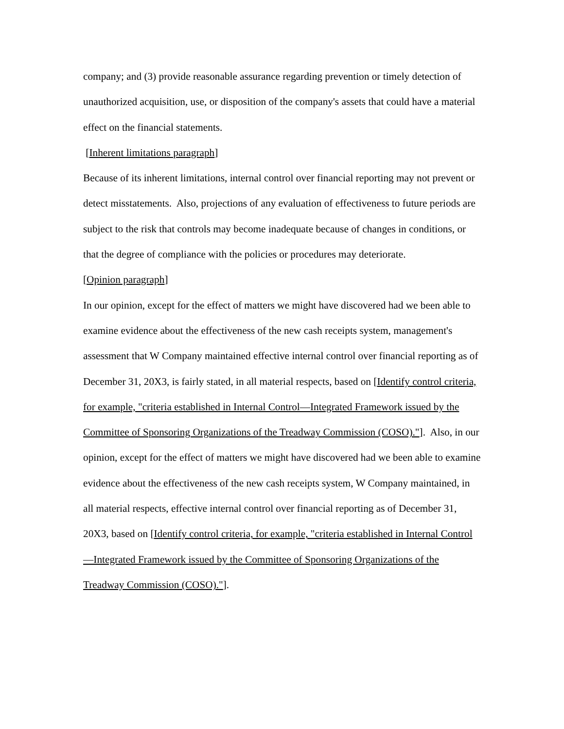company; and (3) provide reasonable assurance regarding prevention or timely detection of unauthorized acquisition, use, or disposition of the company's assets that could have a material effect on the financial statements.
[Inherent limitations paragraph]
Because of its inherent limitations, internal control over financial reporting may not prevent or detect misstatements. Also, projections of any evaluation of effectiveness to future periods are subject to the risk that controls may become inadequate because of changes in conditions, or that the degree of compliance with the policies or procedures may deteriorate.
[Opinion paragraph]
In our opinion, except for the effect of matters we might have discovered had we been able to examine evidence about the effectiveness of the new cash receipts system, management's assessment that W Company maintained effective internal control over financial reporting as of December 31, 20X3, is fairly stated, in all material respects, based on [Identify control criteria, for example, "criteria established in Internal Control—Integrated Framework issued by the Committee of Sponsoring Organizations of the Treadway Commission (COSO)."]. Also, in our opinion, except for the effect of matters we might have discovered had we been able to examine evidence about the effectiveness of the new cash receipts system, W Company maintained, in all material respects, effective internal control over financial reporting as of December 31, 20X3, based on [Identify control criteria, for example, "criteria established in Internal Control—Integrated Framework issued by the Committee of Sponsoring Organizations of the Treadway Commission (COSO)."].